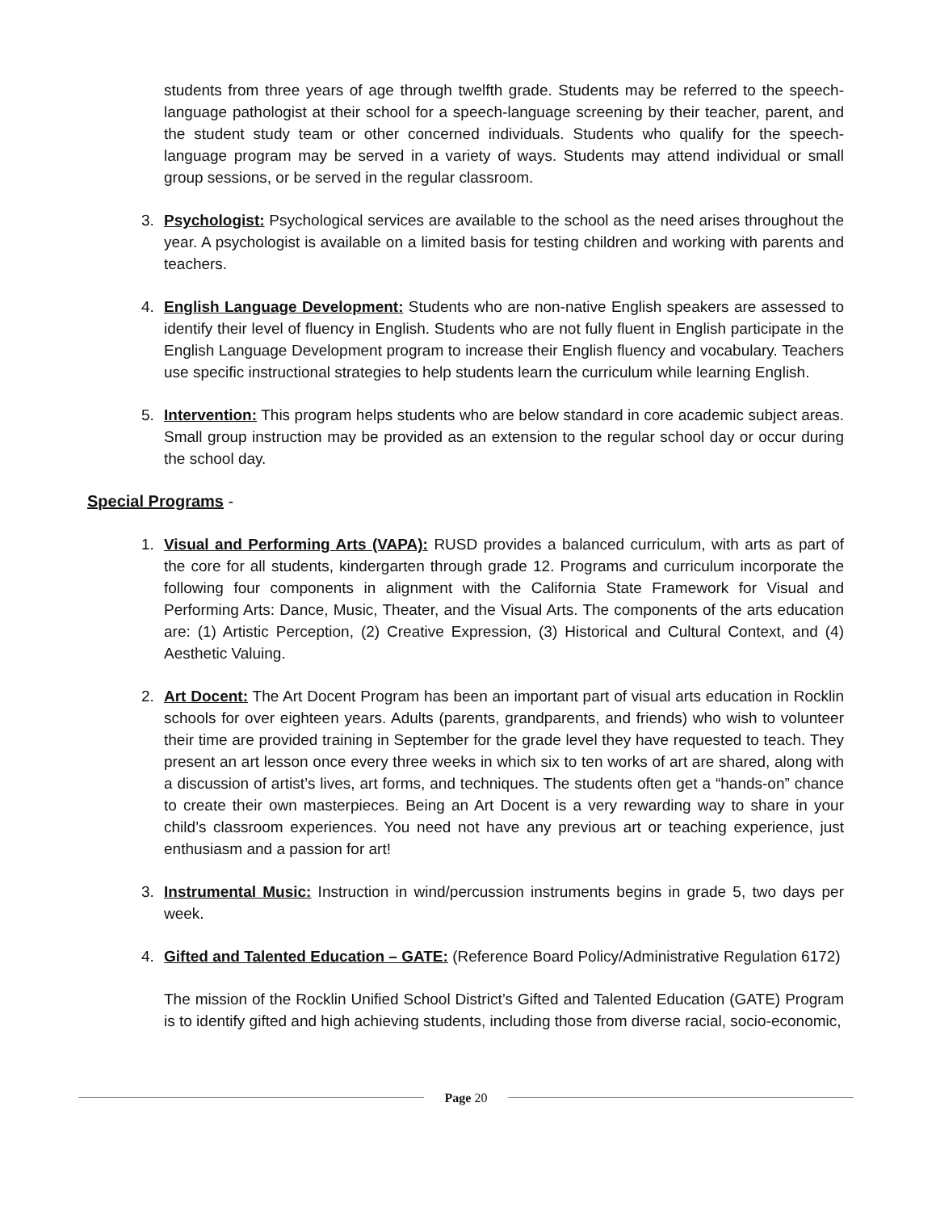students from three years of age through twelfth grade. Students may be referred to the speech-language pathologist at their school for a speech-language screening by their teacher, parent, and the student study team or other concerned individuals. Students who qualify for the speech-language program may be served in a variety of ways. Students may attend individual or small group sessions, or be served in the regular classroom.
3. Psychologist: Psychological services are available to the school as the need arises throughout the year. A psychologist is available on a limited basis for testing children and working with parents and teachers.
4. English Language Development: Students who are non-native English speakers are assessed to identify their level of fluency in English. Students who are not fully fluent in English participate in the English Language Development program to increase their English fluency and vocabulary. Teachers use specific instructional strategies to help students learn the curriculum while learning English.
5. Intervention: This program helps students who are below standard in core academic subject areas. Small group instruction may be provided as an extension to the regular school day or occur during the school day.
Special Programs -
1. Visual and Performing Arts (VAPA): RUSD provides a balanced curriculum, with arts as part of the core for all students, kindergarten through grade 12. Programs and curriculum incorporate the following four components in alignment with the California State Framework for Visual and Performing Arts: Dance, Music, Theater, and the Visual Arts. The components of the arts education are: (1) Artistic Perception, (2) Creative Expression, (3) Historical and Cultural Context, and (4) Aesthetic Valuing.
2. Art Docent: The Art Docent Program has been an important part of visual arts education in Rocklin schools for over eighteen years. Adults (parents, grandparents, and friends) who wish to volunteer their time are provided training in September for the grade level they have requested to teach. They present an art lesson once every three weeks in which six to ten works of art are shared, along with a discussion of artist’s lives, art forms, and techniques. The students often get a “hands-on” chance to create their own masterpieces. Being an Art Docent is a very rewarding way to share in your child’s classroom experiences. You need not have any previous art or teaching experience, just enthusiasm and a passion for art!
3. Instrumental Music: Instruction in wind/percussion instruments begins in grade 5, two days per week.
4. Gifted and Talented Education – GATE: (Reference Board Policy/Administrative Regulation 6172)
The mission of the Rocklin Unified School District’s Gifted and Talented Education (GATE) Program is to identify gifted and high achieving students, including those from diverse racial, socio-economic,
Page 20